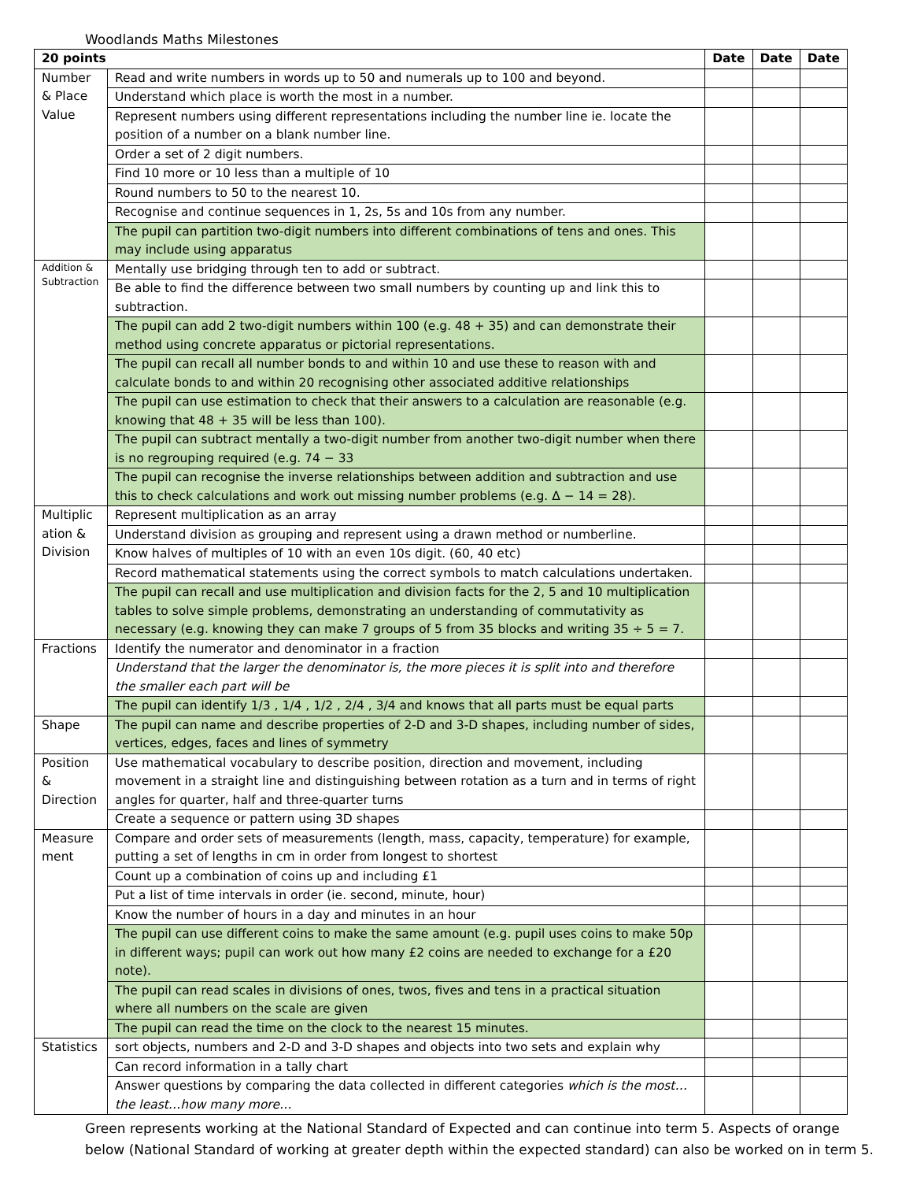Woodlands Maths Milestones
| 20 points | | Date | Date | Date |
| --- | --- | --- | --- | --- |
| Number & Place Value | Read and write numbers in words up to 50 and numerals up to 100 and beyond. | | | |
| | Understand which place is worth the most in a number. | | | |
| | Represent numbers using different representations including the number line ie. locate the position of a number on a blank number line. | | | |
| | Order a set of 2 digit numbers. | | | |
| | Find 10 more or 10 less than a multiple of 10 | | | |
| | Round numbers to 50 to the nearest 10. | | | |
| | Recognise and continue sequences in 1, 2s, 5s and 10s from any number. | | | |
| | The pupil can partition two-digit numbers into different combinations of tens and ones. This may include using apparatus | | | |
| Addition & Subtraction | Mentally use bridging through ten to add or subtract. | | | |
| | Be able to find the difference between two small numbers by counting up and link this to subtraction. | | | |
| | The pupil can add 2 two-digit numbers within 100 (e.g. 48 + 35) and can demonstrate their method using concrete apparatus or pictorial representations. | | | |
| | The pupil can recall all number bonds to and within 10 and use these to reason with and calculate bonds to and within 20 recognising other associated additive relationships | | | |
| | The pupil can use estimation to check that their answers to a calculation are reasonable (e.g. knowing that 48 + 35 will be less than 100). | | | |
| | The pupil can subtract mentally a two-digit number from another two-digit number when there is no regrouping required (e.g. 74 − 33 | | | |
| | The pupil can recognise the inverse relationships between addition and subtraction and use this to check calculations and work out missing number problems (e.g. Δ − 14 = 28). | | | |
| Multiplic ation & Division | Represent multiplication as an array | | | |
| | Understand division as grouping and represent using a drawn method or numberline. | | | |
| | Know halves of multiples of 10 with an even 10s digit. (60, 40 etc) | | | |
| | Record mathematical statements using the correct symbols to match calculations undertaken. | | | |
| | The pupil can recall and use multiplication and division facts for the 2, 5 and 10 multiplication tables to solve simple problems, demonstrating an understanding of commutativity as necessary (e.g. knowing they can make 7 groups of 5 from 35 blocks and writing 35 ÷ 5 = 7. | | | |
| Fractions | Identify the numerator and denominator in a fraction | | | |
| | Understand that the larger the denominator is, the more pieces it is split into and therefore the smaller each part will be | | | |
| | The pupil can identify 1/3 , 1/4 , 1/2 , 2/4 , 3/4 and knows that all parts must be equal parts | | | |
| Shape | The pupil can name and describe properties of 2-D and 3-D shapes, including number of sides, vertices, edges, faces and lines of symmetry | | | |
| Position & Direction | Use mathematical vocabulary to describe position, direction and movement, including movement in a straight line and distinguishing between rotation as a turn and in terms of right angles for quarter, half and three-quarter turns | | | |
| | Create a sequence or pattern using 3D shapes | | | |
| Measure ment | Compare and order sets of measurements (length, mass, capacity, temperature) for example, putting a set of lengths in cm in order from longest to shortest | | | |
| | Count up a combination of coins up and including £1 | | | |
| | Put a list of time intervals in order (ie. second, minute, hour) | | | |
| | Know the number of hours in a day and minutes in an hour | | | |
| | The pupil can use different coins to make the same amount (e.g. pupil uses coins to make 50p in different ways; pupil can work out how many £2 coins are needed to exchange for a £20 note). | | | |
| | The pupil can read scales in divisions of ones, twos, fives and tens in a practical situation where all numbers on the scale are given | | | |
| | The pupil can read the time on the clock to the nearest 15 minutes. | | | |
| Statistics | sort objects, numbers and 2-D and 3-D shapes and objects into two sets and explain why | | | |
| | Can record information in a tally chart | | | |
| | Answer questions by comparing the data collected in different categories which is the most… the least…how many more… | | | |
Green represents working at the National Standard of Expected and can continue into term 5. Aspects of orange below (National Standard of working at greater depth within the expected standard) can also be worked on in term 5.